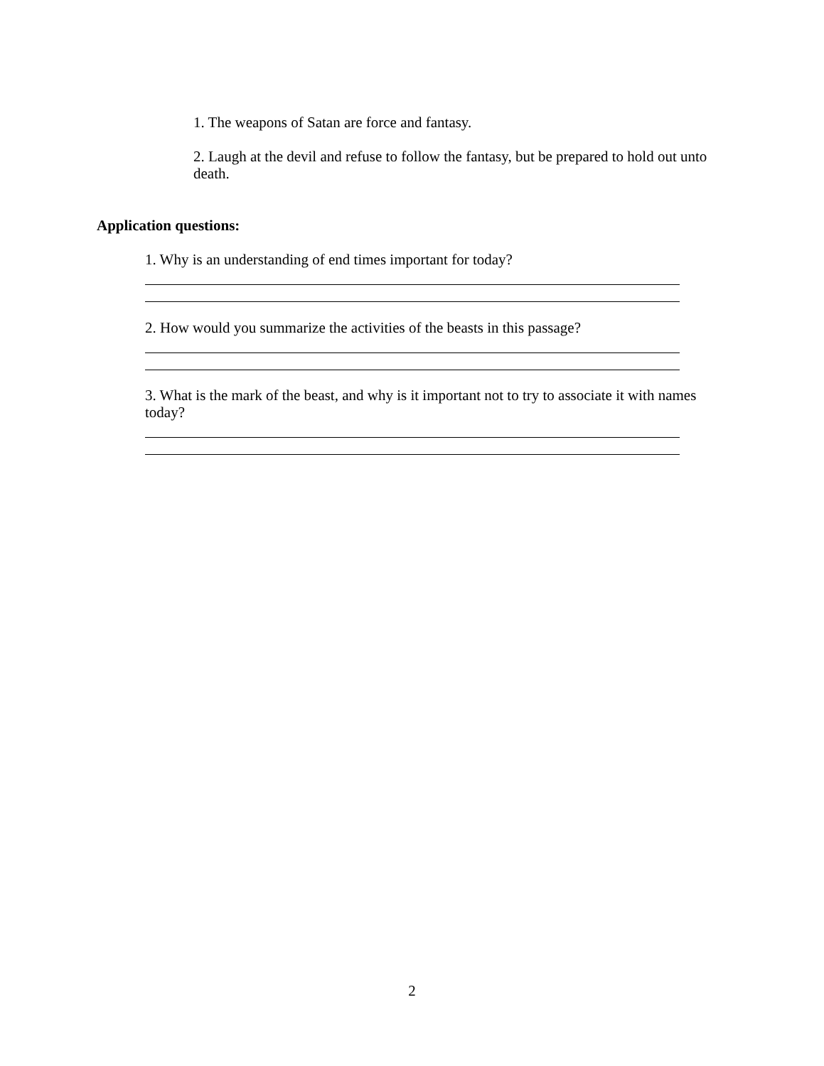1. The weapons of Satan are force and fantasy.
2. Laugh at the devil and refuse to follow the fantasy, but be prepared to hold out unto death.
Application questions:
1. Why is an understanding of end times important for today?
2. How would you summarize the activities of the beasts in this passage?
3. What is the mark of the beast, and why is it important not to try to associate it with names today?
2